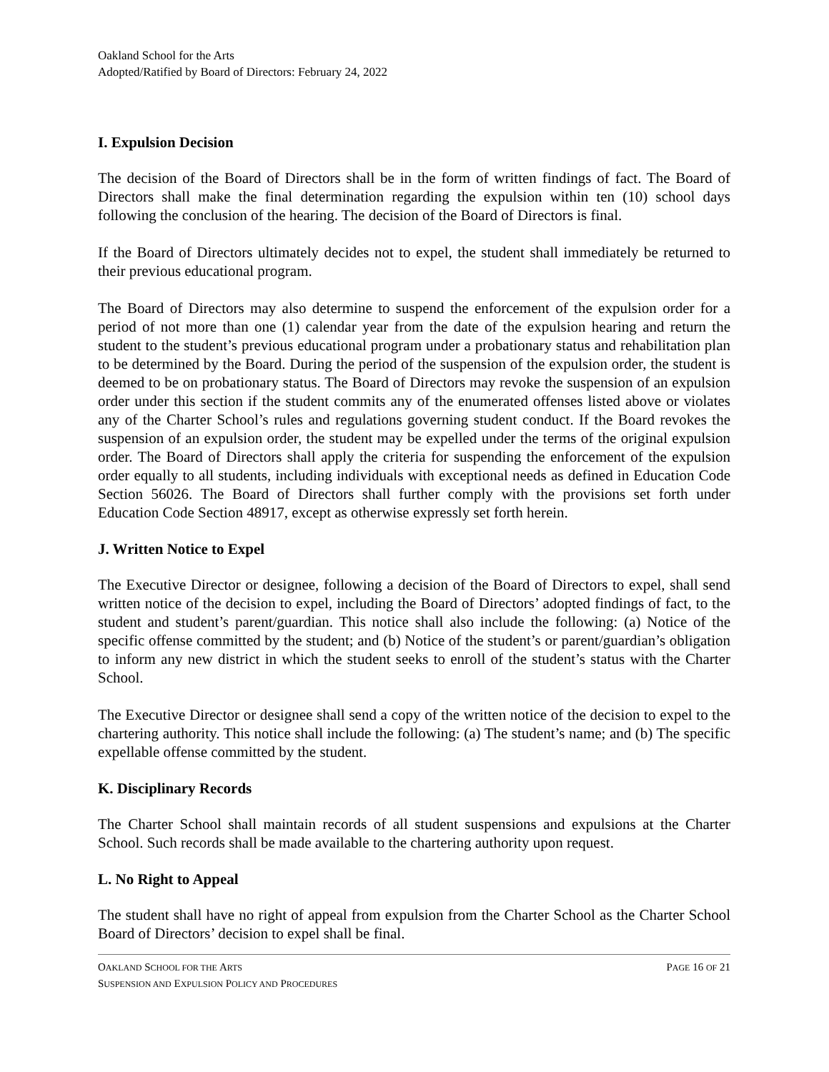Oakland School for the Arts
Adopted/Ratified by Board of Directors: February 24, 2022
I. Expulsion Decision
The decision of the Board of Directors shall be in the form of written findings of fact. The Board of Directors shall make the final determination regarding the expulsion within ten (10) school days following the conclusion of the hearing. The decision of the Board of Directors is final.
If the Board of Directors ultimately decides not to expel, the student shall immediately be returned to their previous educational program.
The Board of Directors may also determine to suspend the enforcement of the expulsion order for a period of not more than one (1) calendar year from the date of the expulsion hearing and return the student to the student’s previous educational program under a probationary status and rehabilitation plan to be determined by the Board. During the period of the suspension of the expulsion order, the student is deemed to be on probationary status. The Board of Directors may revoke the suspension of an expulsion order under this section if the student commits any of the enumerated offenses listed above or violates any of the Charter School’s rules and regulations governing student conduct. If the Board revokes the suspension of an expulsion order, the student may be expelled under the terms of the original expulsion order. The Board of Directors shall apply the criteria for suspending the enforcement of the expulsion order equally to all students, including individuals with exceptional needs as defined in Education Code Section 56026. The Board of Directors shall further comply with the provisions set forth under Education Code Section 48917, except as otherwise expressly set forth herein.
J. Written Notice to Expel
The Executive Director or designee, following a decision of the Board of Directors to expel, shall send written notice of the decision to expel, including the Board of Directors’ adopted findings of fact, to the student and student’s parent/guardian. This notice shall also include the following: (a) Notice of the specific offense committed by the student; and (b) Notice of the student’s or parent/guardian’s obligation to inform any new district in which the student seeks to enroll of the student’s status with the Charter School.
The Executive Director or designee shall send a copy of the written notice of the decision to expel to the chartering authority. This notice shall include the following: (a) The student’s name; and (b) The specific expellable offense committed by the student.
K. Disciplinary Records
The Charter School shall maintain records of all student suspensions and expulsions at the Charter School. Such records shall be made available to the chartering authority upon request.
L. No Right to Appeal
The student shall have no right of appeal from expulsion from the Charter School as the Charter School Board of Directors’ decision to expel shall be final.
OAKLAND SCHOOL FOR THE ARTS PAGE 16 OF 21
SUSPENSION AND EXPULSION POLICY AND PROCEDURES